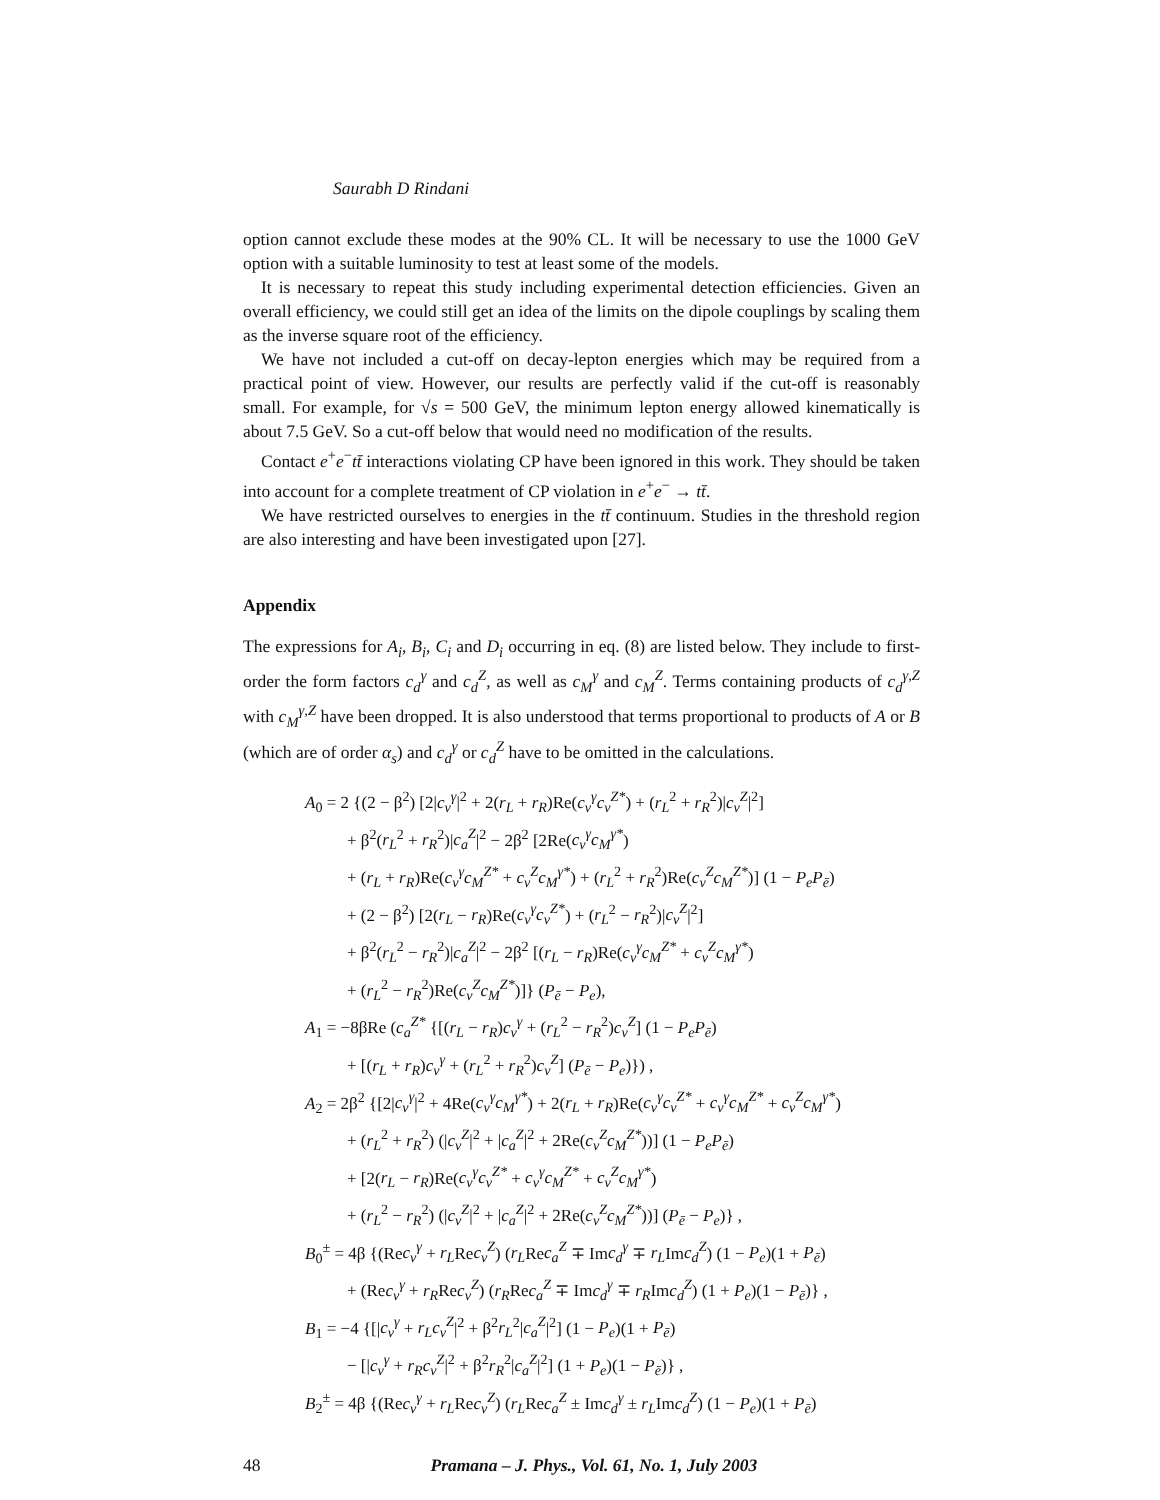Saurabh D Rindani
option cannot exclude these modes at the 90% CL. It will be necessary to use the 1000 GeV option with a suitable luminosity to test at least some of the models.
It is necessary to repeat this study including experimental detection efficiencies. Given an overall efficiency, we could still get an idea of the limits on the dipole couplings by scaling them as the inverse square root of the efficiency.
We have not included a cut-off on decay-lepton energies which may be required from a practical point of view. However, our results are perfectly valid if the cut-off is reasonably small. For example, for √s = 500 GeV, the minimum lepton energy allowed kinematically is about 7.5 GeV. So a cut-off below that would need no modification of the results.
Contact e<sup>+</sup>e<sup>−</sup>tt̄ interactions violating CP have been ignored in this work. They should be taken into account for a complete treatment of CP violation in e<sup>+</sup>e<sup>−</sup> → tt̄.
We have restricted ourselves to energies in the tt̄ continuum. Studies in the threshold region are also interesting and have been investigated upon [27].
Appendix
The expressions for A<sub>i</sub>, B<sub>i</sub>, C<sub>i</sub> and D<sub>i</sub> occurring in eq. (8) are listed below. They include to first-order the form factors c<sub>d</sub><sup>γ</sup> and c<sub>d</sub><sup>Z</sup>, as well as c<sub>M</sub><sup>γ</sup> and c<sub>M</sub><sup>Z</sup>. Terms containing products of c<sub>d</sub><sup>γ,Z</sup> with c<sub>M</sub><sup>γ,Z</sup> have been dropped. It is also understood that terms proportional to products of A or B (which are of order α<sub>s</sub>) and c<sub>d</sub><sup>γ</sup> or c<sub>d</sub><sup>Z</sup> have to be omitted in the calculations.
A<sub>0</sub> = 2 {(2 − β<sup>2</sup>) [2|c<sub>v</sub><sup>γ</sup>|<sup>2</sup> + 2(r<sub>L</sub> + r<sub>R</sub>)Re(c<sub>v</sub><sup>γ</sup>c<sub>v</sub><sup>Z*</sup>) + (r<sub>L</sub><sup>2</sup> + r<sub>R</sub><sup>2</sup>)|c<sub>v</sub><sup>Z</sup>|<sup>2</sup>]
+ β<sup>2</sup>(r<sub>L</sub><sup>2</sup> + r<sub>R</sub><sup>2</sup>)|c<sub>a</sub><sup>Z</sup>|<sup>2</sup> − 2β<sup>2</sup> [2Re(c<sub>v</sub><sup>γ</sup>c<sub>M</sub><sup>γ*</sup>)
+ (r<sub>L</sub> + r<sub>R</sub>)Re(c<sub>v</sub><sup>γ</sup>c<sub>M</sub><sup>Z*</sup> + c<sub>v</sub><sup>Z</sup>c<sub>M</sub><sup>γ*</sup>) + (r<sub>L</sub><sup>2</sup> + r<sub>R</sub><sup>2</sup>)Re(c<sub>v</sub><sup>Z</sup>c<sub>M</sub><sup>Z*</sup>)] (1 − P<sub>e</sub>P<sub>ē</sub>)
+ (2 − β<sup>2</sup>) [2(r<sub>L</sub> − r<sub>R</sub>)Re(c<sub>v</sub><sup>γ</sup>c<sub>v</sub><sup>Z*</sup>) + (r<sub>L</sub><sup>2</sup> − r<sub>R</sub><sup>2</sup>)|c<sub>v</sub><sup>Z</sup>|<sup>2</sup>]
+ β<sup>2</sup>(r<sub>L</sub><sup>2</sup> − r<sub>R</sub><sup>2</sup>)|c<sub>a</sub><sup>Z</sup>|<sup>2</sup> − 2β<sup>2</sup> [(r<sub>L</sub> − r<sub>R</sub>)Re(c<sub>v</sub><sup>γ</sup>c<sub>M</sub><sup>Z*</sup> + c<sub>v</sub><sup>Z</sup>c<sub>M</sub><sup>γ*</sup>)
+ (r<sub>L</sub><sup>2</sup> − r<sub>R</sub><sup>2</sup>)Re(c<sub>v</sub><sup>Z</sup>c<sub>M</sub><sup>Z*</sup>)]} (P<sub>ē</sub> − P<sub>e</sub>),
A<sub>1</sub> = −8βRe (c<sub>a</sub><sup>Z*</sup> {[(r<sub>L</sub> − r<sub>R</sub>)c<sub>v</sub><sup>γ</sup> + (r<sub>L</sub><sup>2</sup> − r<sub>R</sub><sup>2</sup>)c<sub>v</sub><sup>Z</sup>] (1 − P<sub>e</sub>P<sub>ē</sub>)
+ [(r<sub>L</sub> + r<sub>R</sub>)c<sub>v</sub><sup>γ</sup> + (r<sub>L</sub><sup>2</sup> + r<sub>R</sub><sup>2</sup>)c<sub>v</sub><sup>Z</sup>] (P<sub>ē</sub> − P<sub>e</sub>)}) ,
A<sub>2</sub> = 2β<sup>2</sup> {[2|c<sub>v</sub><sup>γ</sup>|<sup>2</sup> + 4Re(c<sub>v</sub><sup>γ</sup>c<sub>M</sub><sup>γ*</sup>) + 2(r<sub>L</sub> + r<sub>R</sub>)Re(c<sub>v</sub><sup>γ</sup>c<sub>v</sub><sup>Z*</sup> + c<sub>v</sub><sup>γ</sup>c<sub>M</sub><sup>Z*</sup> + c<sub>v</sub><sup>Z</sup>c<sub>M</sub><sup>γ*</sup>)
+ (r<sub>L</sub><sup>2</sup> + r<sub>R</sub><sup>2</sup>) (|c<sub>v</sub><sup>Z</sup>|<sup>2</sup> + |c<sub>a</sub><sup>Z</sup>|<sup>2</sup> + 2Re(c<sub>v</sub><sup>Z</sup>c<sub>M</sub><sup>Z*</sup>))] (1 − P<sub>e</sub>P<sub>ē</sub>)
+ [2(r<sub>L</sub> − r<sub>R</sub>)Re(c<sub>v</sub><sup>γ</sup>c<sub>v</sub><sup>Z*</sup> + c<sub>v</sub><sup>γ</sup>c<sub>M</sub><sup>Z*</sup> + c<sub>v</sub><sup>Z</sup>c<sub>M</sub><sup>γ*</sup>)
+ (r<sub>L</sub><sup>2</sup> − r<sub>R</sub><sup>2</sup>) (|c<sub>v</sub><sup>Z</sup>|<sup>2</sup> + |c<sub>a</sub><sup>Z</sup>|<sup>2</sup> + 2Re(c<sub>v</sub><sup>Z</sup>c<sub>M</sub><sup>Z*</sup>))] (P<sub>ē</sub> − P<sub>e</sub>)} ,
B<sub>0</sub><sup>±</sup> = 4β {(Rec<sub>v</sub><sup>γ</sup> + r<sub>L</sub>Rec<sub>v</sub><sup>Z</sup>) (r<sub>L</sub>Rec<sub>a</sub><sup>Z</sup> ∓ Imc<sub>d</sub><sup>γ</sup> ∓ r<sub>L</sub>Imc<sub>d</sub><sup>Z</sup>) (1 − P<sub>e</sub>)(1 + P<sub>ē</sub>)
+ (Rec<sub>v</sub><sup>γ</sup> + r<sub>R</sub>Rec<sub>v</sub><sup>Z</sup>) (r<sub>R</sub>Rec<sub>a</sub><sup>Z</sup> ∓ Imc<sub>d</sub><sup>γ</sup> ∓ r<sub>R</sub>Imc<sub>d</sub><sup>Z</sup>) (1 + P<sub>e</sub>)(1 − P<sub>ē</sub>)} ,
B<sub>1</sub> = −4 {[|c<sub>v</sub><sup>γ</sup> + r<sub>L</sub>c<sub>v</sub><sup>Z</sup>|<sup>2</sup> + β<sup>2</sup>r<sub>L</sub><sup>2</sup>|c<sub>a</sub><sup>Z</sup>|<sup>2</sup>] (1 − P<sub>e</sub>)(1 + P<sub>ē</sub>)
− [|c<sub>v</sub><sup>γ</sup> + r<sub>R</sub>c<sub>v</sub><sup>Z</sup>|<sup>2</sup> + β<sup>2</sup>r<sub>R</sub><sup>2</sup>|c<sub>a</sub><sup>Z</sup>|<sup>2</sup>] (1 + P<sub>e</sub>)(1 − P<sub>ē</sub>)} ,
B<sub>2</sub><sup>±</sup> = 4β {(Rec<sub>v</sub><sup>γ</sup> + r<sub>L</sub>Rec<sub>v</sub><sup>Z</sup>) (r<sub>L</sub>Rec<sub>a</sub><sup>Z</sup> ± Imc<sub>d</sub><sup>γ</sup> ± r<sub>L</sub>Imc<sub>d</sub><sup>Z</sup>) (1 − P<sub>e</sub>)(1 + P<sub>ē</sub>)
48 Pramana – J. Phys., Vol. 61, No. 1, July 2003